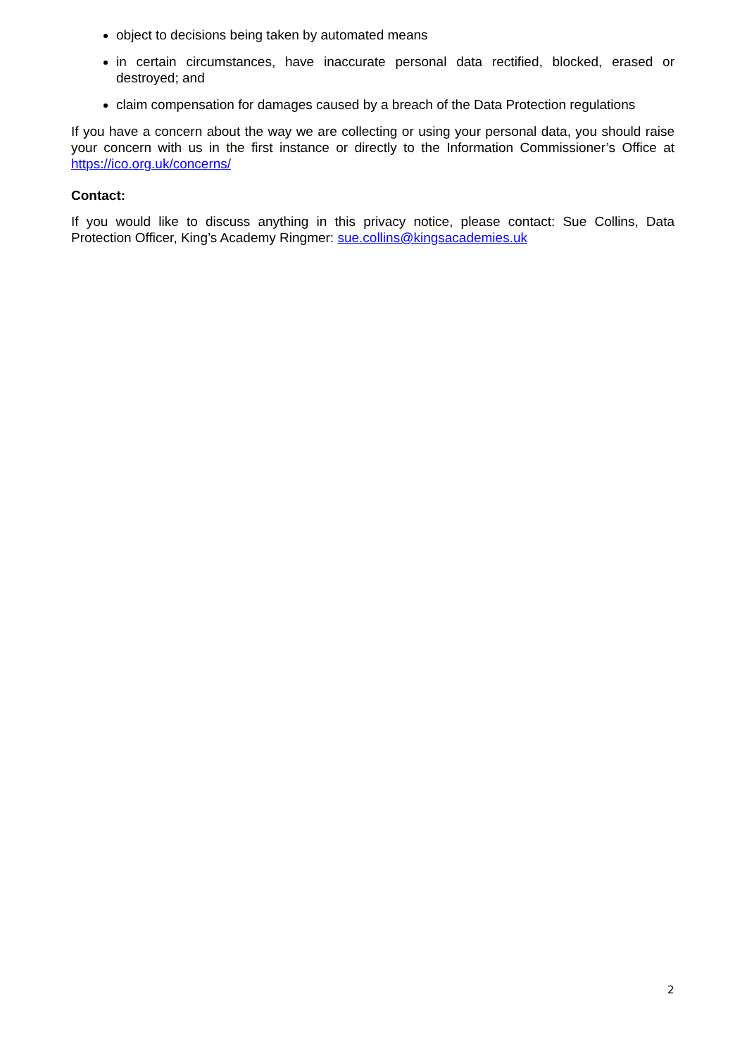object to decisions being taken by automated means
in certain circumstances, have inaccurate personal data rectified, blocked, erased or destroyed; and
claim compensation for damages caused by a breach of the Data Protection regulations
If you have a concern about the way we are collecting or using your personal data, you should raise your concern with us in the first instance or directly to the Information Commissioner’s Office at https://ico.org.uk/concerns/
Contact:
If you would like to discuss anything in this privacy notice, please contact: Sue Collins, Data Protection Officer, King’s Academy Ringmer: sue.collins@kingsacademies.uk
2